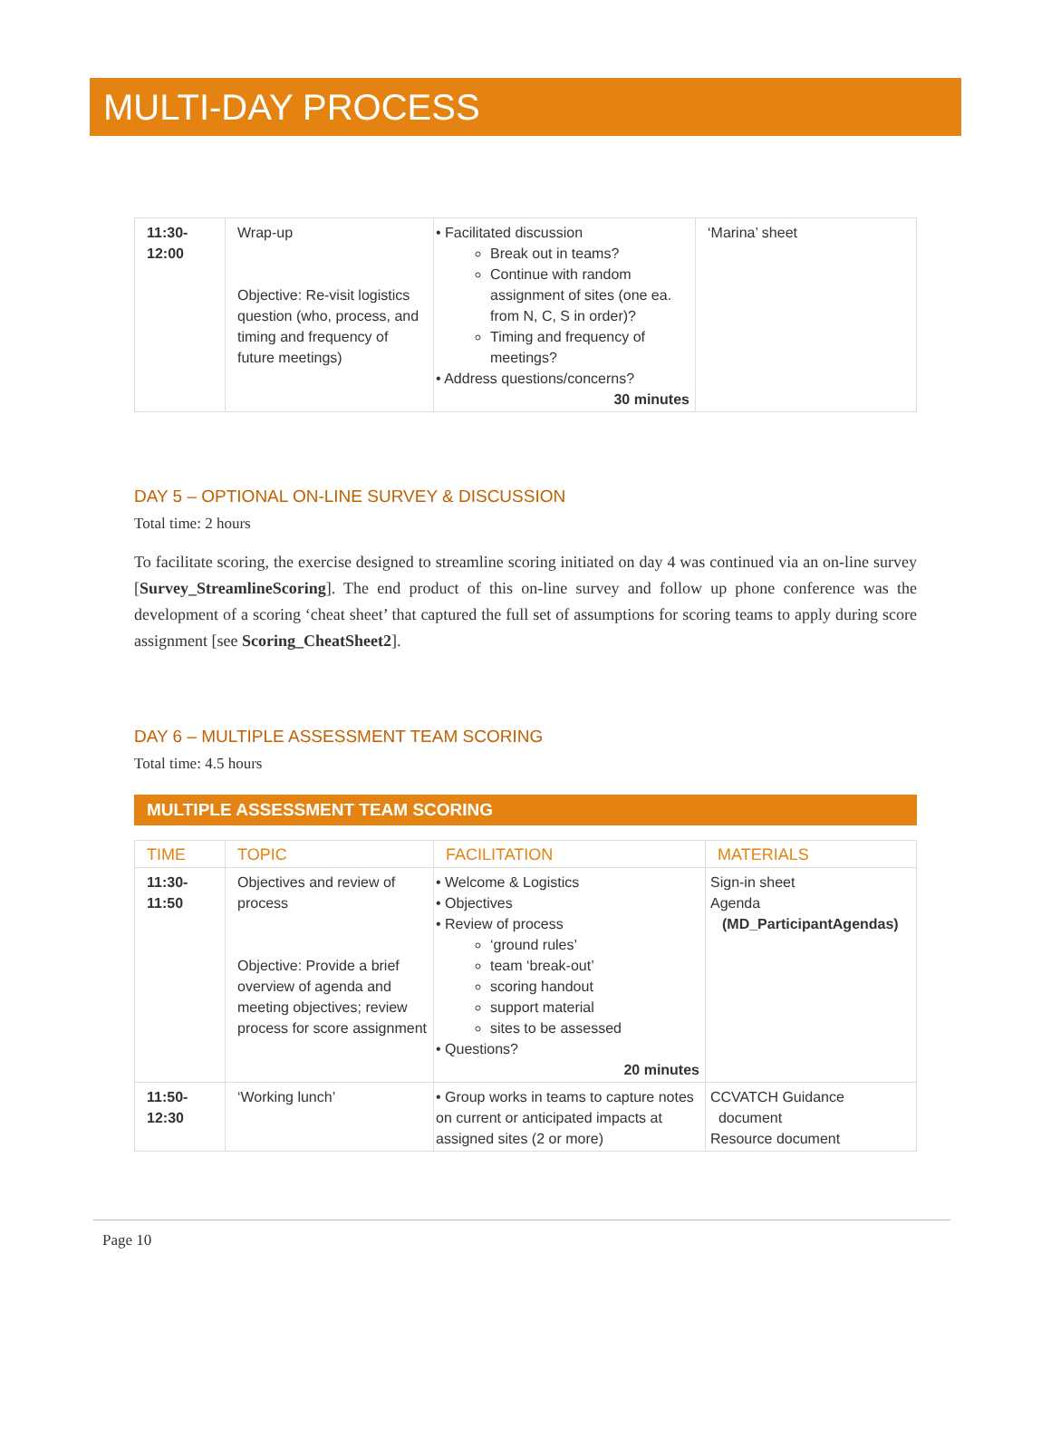MULTI-DAY PROCESS
| 11:30- 12:00 | Wrap-up Objective: Re-visit logistics question (who, process, and timing and frequency of future meetings) | • Facilitated discussion Break out in teams? Continue with random assignment of sites (one ea. from N, C, S in order)? Timing and frequency of meetings? • Address questions/concerns? 30 minutes | ‘Marina’ sheet |
DAY 5 – OPTIONAL ON-LINE SURVEY & DISCUSSION
Total time: 2 hours
To facilitate scoring, the exercise designed to streamline scoring initiated on day 4 was continued via an on-line survey [Survey_StreamlineScoring]. The end product of this on-line survey and follow up phone conference was the development of a scoring ‘cheat sheet’ that captured the full set of assumptions for scoring teams to apply during score assignment [see Scoring_CheatSheet2].
DAY 6 – MULTIPLE ASSESSMENT TEAM SCORING
Total time: 4.5 hours
MULTIPLE ASSESSMENT TEAM SCORING
| TIME | TOPIC | FACILITATION | MATERIALS |
| --- | --- | --- | --- |
| 11:30- 11:50 | Objectives and review of process Objective: Provide a brief overview of agenda and meeting objectives; review process for score assignment | • Welcome & Logistics • Objectives • Review of process ‘ground rules’ team ‘break-out’ scoring handout support material sites to be assessed • Questions? 20 minutes | Sign-in sheet Agenda (MD_ParticipantAgendas) |
| 11:50- 12:30 | ‘Working lunch’ | • Group works in teams to capture notes on current or anticipated impacts at assigned sites (2 or more) | CCVATCH Guidance document Resource document |
Page 10